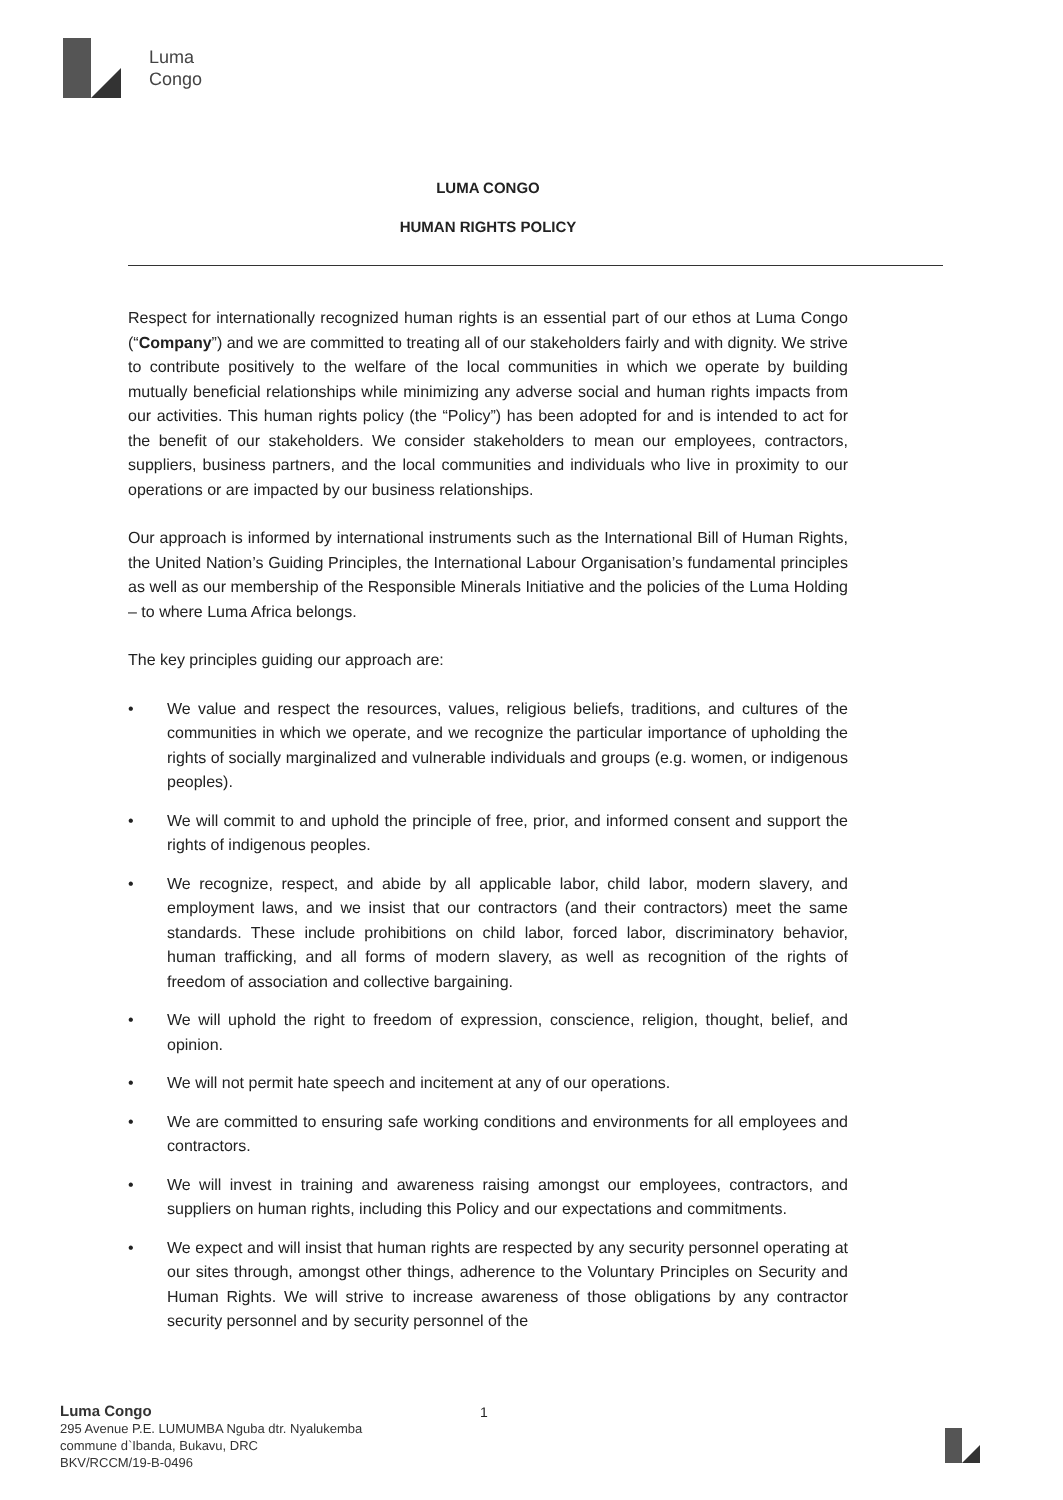Luma
Congo
LUMA CONGO
HUMAN RIGHTS POLICY
Respect for internationally recognized human rights is an essential part of our ethos at Luma Congo (“Company”) and we are committed to treating all of our stakeholders fairly and with dignity. We strive to contribute positively to the welfare of the local communities in which we operate by building mutually beneficial relationships while minimizing any adverse social and human rights impacts from our activities. This human rights policy (the “Policy”) has been adopted for and is intended to act for the benefit of our stakeholders. We consider stakeholders to mean our employees, contractors, suppliers, business partners, and the local communities and individuals who live in proximity to our operations or are impacted by our business relationships.
Our approach is informed by international instruments such as the International Bill of Human Rights, the United Nation’s Guiding Principles, the International Labour Organisation’s fundamental principles as well as our membership of the Responsible Minerals Initiative and the policies of the Luma Holding – to where Luma Africa belongs.
The key principles guiding our approach are:
• We value and respect the resources, values, religious beliefs, traditions, and cultures of the communities in which we operate, and we recognize the particular importance of upholding the rights of socially marginalized and vulnerable individuals and groups (e.g. women, or indigenous peoples).
• We will commit to and uphold the principle of free, prior, and informed consent and support the rights of indigenous peoples.
• We recognize, respect, and abide by all applicable labor, child labor, modern slavery, and employment laws, and we insist that our contractors (and their contractors) meet the same standards. These include prohibitions on child labor, forced labor, discriminatory behavior, human trafficking, and all forms of modern slavery, as well as recognition of the rights of freedom of association and collective bargaining.
• We will uphold the right to freedom of expression, conscience, religion, thought, belief, and opinion.
• We will not permit hate speech and incitement at any of our operations.
• We are committed to ensuring safe working conditions and environments for all employees and contractors.
• We will invest in training and awareness raising amongst our employees, contractors, and suppliers on human rights, including this Policy and our expectations and commitments.
• We expect and will insist that human rights are respected by any security personnel operating at our sites through, amongst other things, adherence to the Voluntary Principles on Security and Human Rights. We will strive to increase awareness of those obligations by any contractor security personnel and by security personnel of the
Luma Congo
295 Avenue P.E. LUMUMBA Nguba dtr. Nyalukemba
commune d`Ibanda, Bukavu, DRC
BKV/RCCM/19-B-0496
1